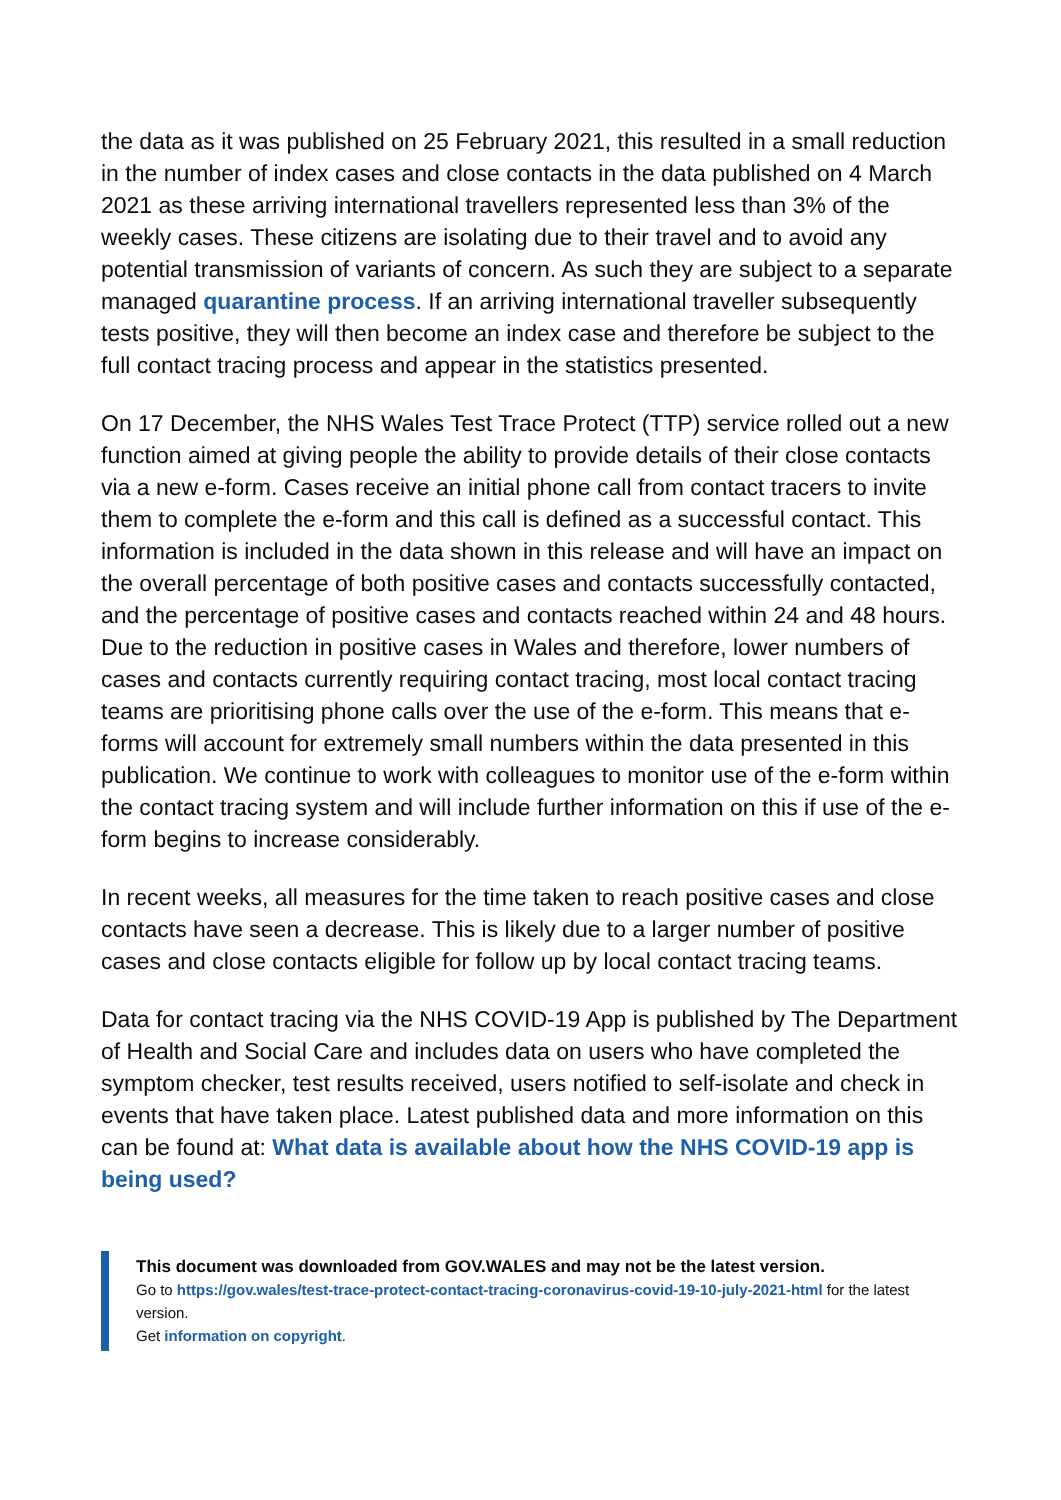the data as it was published on 25 February 2021, this resulted in a small reduction in the number of index cases and close contacts in the data published on 4 March 2021 as these arriving international travellers represented less than 3% of the weekly cases. These citizens are isolating due to their travel and to avoid any potential transmission of variants of concern. As such they are subject to a separate managed quarantine process. If an arriving international traveller subsequently tests positive, they will then become an index case and therefore be subject to the full contact tracing process and appear in the statistics presented.
On 17 December, the NHS Wales Test Trace Protect (TTP) service rolled out a new function aimed at giving people the ability to provide details of their close contacts via a new e-form. Cases receive an initial phone call from contact tracers to invite them to complete the e-form and this call is defined as a successful contact. This information is included in the data shown in this release and will have an impact on the overall percentage of both positive cases and contacts successfully contacted, and the percentage of positive cases and contacts reached within 24 and 48 hours. Due to the reduction in positive cases in Wales and therefore, lower numbers of cases and contacts currently requiring contact tracing, most local contact tracing teams are prioritising phone calls over the use of the e-form. This means that e-forms will account for extremely small numbers within the data presented in this publication. We continue to work with colleagues to monitor use of the e-form within the contact tracing system and will include further information on this if use of the e-form begins to increase considerably.
In recent weeks, all measures for the time taken to reach positive cases and close contacts have seen a decrease. This is likely due to a larger number of positive cases and close contacts eligible for follow up by local contact tracing teams.
Data for contact tracing via the NHS COVID-19 App is published by The Department of Health and Social Care and includes data on users who have completed the symptom checker, test results received, users notified to self-isolate and check in events that have taken place. Latest published data and more information on this can be found at: What data is available about how the NHS COVID-19 app is being used?
This document was downloaded from GOV.WALES and may not be the latest version.
Go to https://gov.wales/test-trace-protect-contact-tracing-coronavirus-covid-19-10-july-2021-html for the latest version.
Get information on copyright.